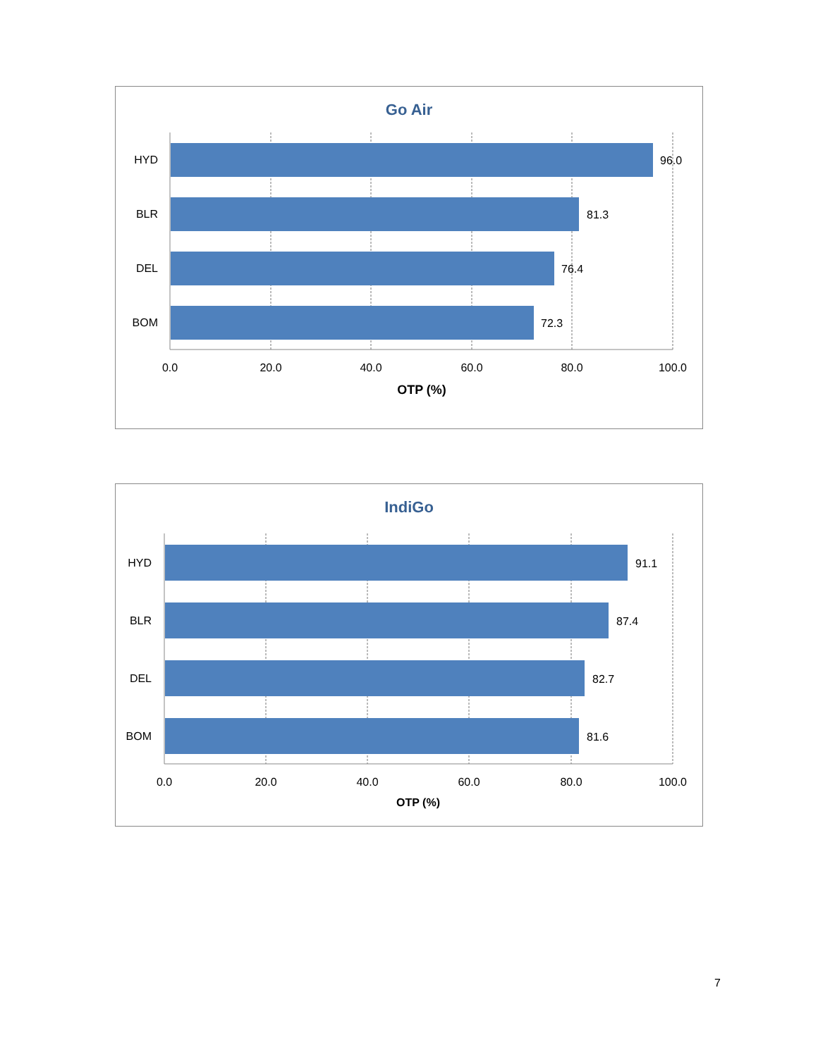Go Air
HYD
BLR
DEL
BOM
96.0
81.3
76.4
72.3
0.0
20.0
40.0
60.0
80.0
100.0
OTP (%)
IndiGo
HYD
BLR
DEL
BOM
91.1
87.4
82.7
81.6
0.0
20.0
40.0
60.0
80.0
100.0
OTP (%)
7